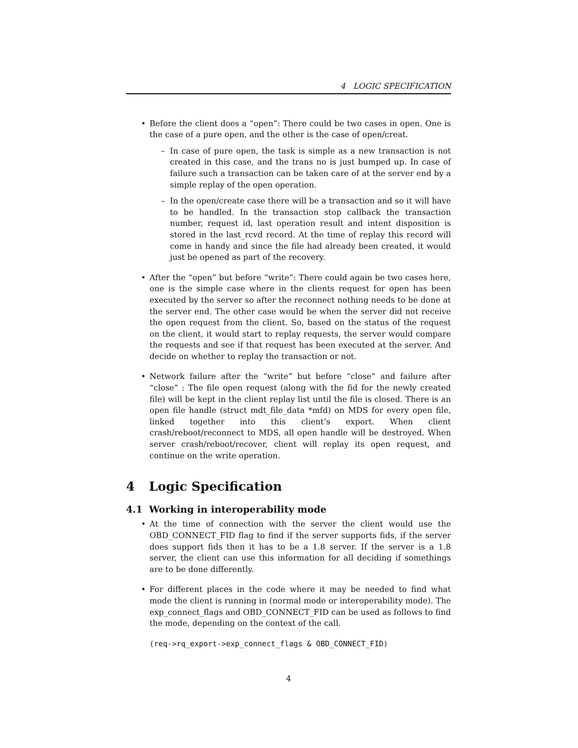4 LOGIC SPECIFICATION
• Before the client does a “open”: There could be two cases in open. One is the case of a pure open, and the other is the case of open/creat.
– In case of pure open, the task is simple as a new transaction is not created in this case, and the trans no is just bumped up. In case of failure such a transaction can be taken care of at the server end by a simple replay of the open operation.
– In the open/create case there will be a transaction and so it will have to be handled. In the transaction stop callback the transaction number, request id, last operation result and intent disposition is stored in the last_rcvd record. At the time of replay this record will come in handy and since the file had already been created, it would just be opened as part of the recovery.
• After the “open” but before “write”: There could again be two cases here, one is the simple case where in the clients request for open has been executed by the server so after the reconnect nothing needs to be done at the server end. The other case would be when the server did not receive the open request from the client. So, based on the status of the request on the client, it would start to replay requests, the server would compare the requests and see if that request has been executed at the server. And decide on whether to replay the transaction or not.
• Network failure after the “write” but before “close” and failure after “close” : The file open request (along with the fid for the newly created file) will be kept in the client replay list until the file is closed. There is an open file handle (struct mdt_file_data *mfd) on MDS for every open file, linked together into this client’s export. When client crash/reboot/reconnect to MDS, all open handle will be destroyed. When server crash/reboot/recover, client will replay its open request, and continue on the write operation.
4 Logic Specification
4.1 Working in interoperability mode
• At the time of connection with the server the client would use the OBD_CONNECT_FID flag to find if the server supports fids, if the server does support fids then it has to be a 1.8 server. If the server is a 1.8 server, the client can use this information for all deciding if somethings are to be done differently.
• For different places in the code where it may be needed to find what mode the client is running in (normal mode or interoperability mode). The exp_connect_flags and OBD_CONNECT_FID can be used as follows to find the mode, depending on the context of the call.
(req->rq_export->exp_connect_flags & OBD_CONNECT_FID)
4